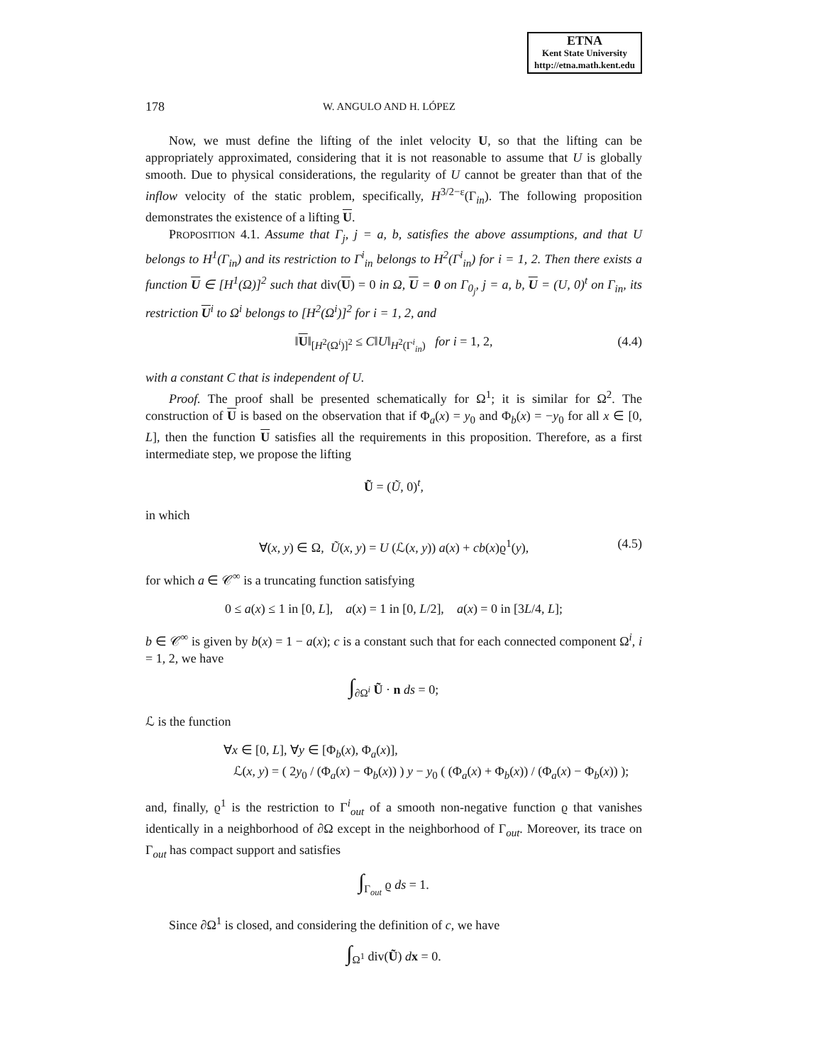ETNA
Kent State University
http://etna.math.kent.edu
178 W. ANGULO AND H. LÓPEZ
Now, we must define the lifting of the inlet velocity U, so that the lifting can be appropriately approximated, considering that it is not reasonable to assume that U is globally smooth. Due to physical considerations, the regularity of U cannot be greater than that of the inflow velocity of the static problem, specifically, H<sup>3/2−ε</sup>(Γ<sub>in</sub>). The following proposition demonstrates the existence of a lifting U.
PROPOSITION 4.1. Assume that Γ<sub>j</sub>, j = a, b, satisfies the above assumptions, and that U belongs to H<sup>1</sup>(Γ<sub>in</sub>) and its restriction to Γ<sup>i</sup><sub>in</sub> belongs to H<sup>2</sup>(Γ<sup>i</sup><sub>in</sub>) for i = 1, 2. Then there exists a function U ∈ [H<sup>1</sup>(Ω)]<sup>2</sup> such that div(U) = 0 in Ω, U = 0 on Γ<sub>0<sub>j</sub></sub>, j = a, b, U = (U, 0)<sup>t</sup> on Γ<sub>in</sub>, its restriction U<sup>i</sup> to Ω<sup>i</sup> belongs to [H<sup>2</sup>(Ω<sup>i</sup>)]<sup>2</sup> for i = 1, 2, and
‖U‖<sub>[H<sup>2</sup>(Ω<sup>i</sup>)]<sup>2</sup></sub> ≤ C‖U‖<sub>H<sup>2</sup>(Γ<sup>i</sup><sub>in</sub>)</sub> for i = 1, 2, (4.4)
with a constant C that is independent of U.
Proof. The proof shall be presented schematically for Ω<sup>1</sup>; it is similar for Ω<sup>2</sup>. The construction of U is based on the observation that if Φ<sub>a</sub>(x) = y<sub>0</sub> and Φ<sub>b</sub>(x) = −y<sub>0</sub> for all x ∈ [0, L], then the function U satisfies all the requirements in this proposition. Therefore, as a first intermediate step, we propose the lifting
Ũ = (Ũ, 0)<sup>t</sup>,
in which
∀(x, y) ∈ Ω, Ũ(x, y) = U (ℒ(x, y)) a(x) + cb(x)ϱ<sup>1</sup>(y), (4.5)
for which a ∈ 𝒞<sup>∞</sup> is a truncating function satisfying
0 ≤ a(x) ≤ 1 in [0, L], a(x) = 1 in [0, L/2], a(x) = 0 in [3L/4, L];
b ∈ 𝒞<sup>∞</sup> is given by b(x) = 1 − a(x); c is a constant such that for each connected component Ω<sup>i</sup>, i = 1, 2, we have
∫<sub>∂Ω<sup>i</sup></sub> Ũ · n ds = 0;
ℒ is the function
∀x ∈ [0, L], ∀y ∈ [Φ<sub>b</sub>(x), Φ<sub>a</sub>(x)],
ℒ(x, y) = ( 2y<sub>0</sub> / (Φ<sub>a</sub>(x) − Φ<sub>b</sub>(x)) ) y − y<sub>0</sub> ( (Φ<sub>a</sub>(x) + Φ<sub>b</sub>(x)) / (Φ<sub>a</sub>(x) − Φ<sub>b</sub>(x)) );
and, finally, ϱ<sup>1</sup> is the restriction to Γ<sup>i</sup><sub>out</sub> of a smooth non-negative function ϱ that vanishes identically in a neighborhood of ∂Ω except in the neighborhood of Γ<sub>out</sub>. Moreover, its trace on Γ<sub>out</sub> has compact support and satisfies
∫<sub>Γ<sub>out</sub></sub> ϱ ds = 1.
Since ∂Ω<sup>1</sup> is closed, and considering the definition of c, we have
∫<sub>Ω<sup>1</sup></sub> div(Ũ) dx = 0.